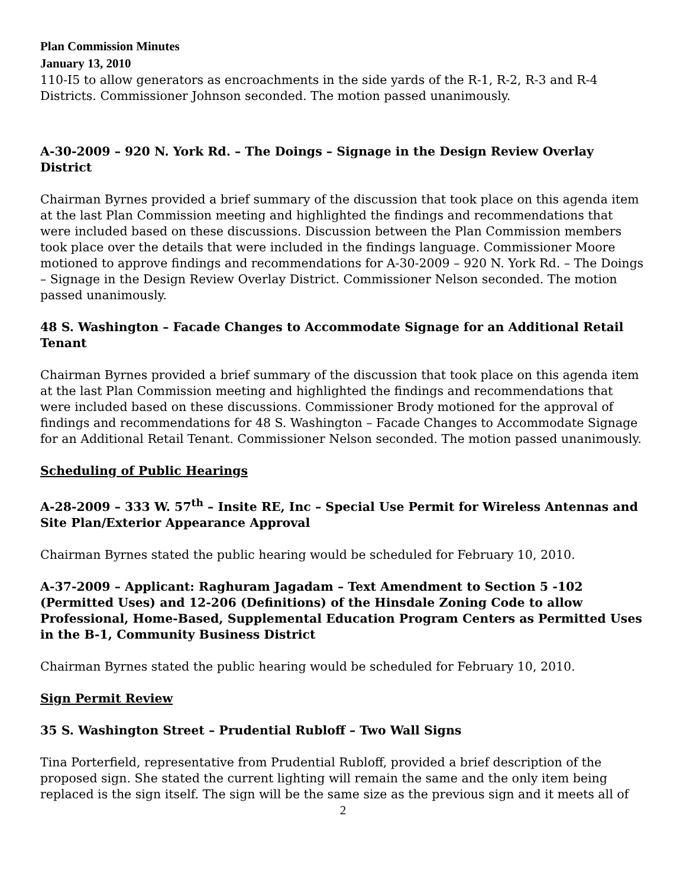Plan Commission Minutes
January 13, 2010
110-I5 to allow generators as encroachments in the side yards of the R-1, R-2, R-3 and R-4 Districts. Commissioner Johnson seconded. The motion passed unanimously.
A-30-2009 – 920 N. York Rd. – The Doings – Signage in the Design Review Overlay District
Chairman Byrnes provided a brief summary of the discussion that took place on this agenda item at the last Plan Commission meeting and highlighted the findings and recommendations that were included based on these discussions. Discussion between the Plan Commission members took place over the details that were included in the findings language. Commissioner Moore motioned to approve findings and recommendations for A-30-2009 – 920 N. York Rd. – The Doings – Signage in the Design Review Overlay District. Commissioner Nelson seconded. The motion passed unanimously.
48 S. Washington – Facade Changes to Accommodate Signage for an Additional Retail Tenant
Chairman Byrnes provided a brief summary of the discussion that took place on this agenda item at the last Plan Commission meeting and highlighted the findings and recommendations that were included based on these discussions. Commissioner Brody motioned for the approval of findings and recommendations for 48 S. Washington – Facade Changes to Accommodate Signage for an Additional Retail Tenant. Commissioner Nelson seconded. The motion passed unanimously.
Scheduling of Public Hearings
A-28-2009 – 333 W. 57<sup>th</sup> – Insite RE, Inc – Special Use Permit for Wireless Antennas and Site Plan/Exterior Appearance Approval
Chairman Byrnes stated the public hearing would be scheduled for February 10, 2010.
A-37-2009 – Applicant: Raghuram Jagadam – Text Amendment to Section 5 -102 (Permitted Uses) and 12-206 (Definitions) of the Hinsdale Zoning Code to allow Professional, Home-Based, Supplemental Education Program Centers as Permitted Uses in the B-1, Community Business District
Chairman Byrnes stated the public hearing would be scheduled for February 10, 2010.
Sign Permit Review
35 S. Washington Street – Prudential Rubloff – Two Wall Signs
Tina Porterfield, representative from Prudential Rubloff, provided a brief description of the proposed sign. She stated the current lighting will remain the same and the only item being replaced is the sign itself. The sign will be the same size as the previous sign and it meets all of
2